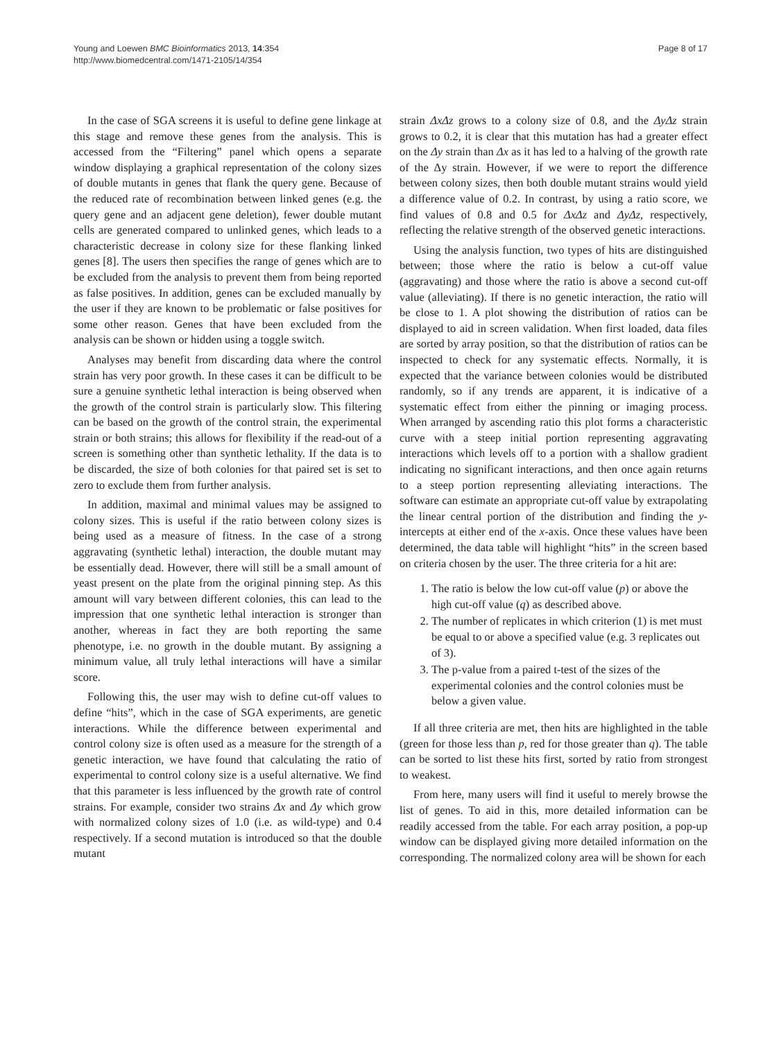Young and Loewen BMC Bioinformatics 2013, 14:354
http://www.biomedcentral.com/1471-2105/14/354
Page 8 of 17
In the case of SGA screens it is useful to define gene linkage at this stage and remove these genes from the analysis. This is accessed from the “Filtering” panel which opens a separate window displaying a graphical representation of the colony sizes of double mutants in genes that flank the query gene. Because of the reduced rate of recombination between linked genes (e.g. the query gene and an adjacent gene deletion), fewer double mutant cells are generated compared to unlinked genes, which leads to a characteristic decrease in colony size for these flanking linked genes [8]. The users then specifies the range of genes which are to be excluded from the analysis to prevent them from being reported as false positives. In addition, genes can be excluded manually by the user if they are known to be problematic or false positives for some other reason. Genes that have been excluded from the analysis can be shown or hidden using a toggle switch.
Analyses may benefit from discarding data where the control strain has very poor growth. In these cases it can be difficult to be sure a genuine synthetic lethal interaction is being observed when the growth of the control strain is particularly slow. This filtering can be based on the growth of the control strain, the experimental strain or both strains; this allows for flexibility if the read-out of a screen is something other than synthetic lethality. If the data is to be discarded, the size of both colonies for that paired set is set to zero to exclude them from further analysis.
In addition, maximal and minimal values may be assigned to colony sizes. This is useful if the ratio between colony sizes is being used as a measure of fitness. In the case of a strong aggravating (synthetic lethal) interaction, the double mutant may be essentially dead. However, there will still be a small amount of yeast present on the plate from the original pinning step. As this amount will vary between different colonies, this can lead to the impression that one synthetic lethal interaction is stronger than another, whereas in fact they are both reporting the same phenotype, i.e. no growth in the double mutant. By assigning a minimum value, all truly lethal interactions will have a similar score.
Following this, the user may wish to define cut-off values to define “hits”, which in the case of SGA experiments, are genetic interactions. While the difference between experimental and control colony size is often used as a measure for the strength of a genetic interaction, we have found that calculating the ratio of experimental to control colony size is a useful alternative. We find that this parameter is less influenced by the growth rate of control strains. For example, consider two strains Δx and Δy which grow with normalized colony sizes of 1.0 (i.e. as wild-type) and 0.4 respectively. If a second mutation is introduced so that the double mutant
strain ΔxΔz grows to a colony size of 0.8, and the ΔyΔz strain grows to 0.2, it is clear that this mutation has had a greater effect on the Δy strain than Δx as it has led to a halving of the growth rate of the Δy strain. However, if we were to report the difference between colony sizes, then both double mutant strains would yield a difference value of 0.2. In contrast, by using a ratio score, we find values of 0.8 and 0.5 for ΔxΔz and ΔyΔz, respectively, reflecting the relative strength of the observed genetic interactions.
Using the analysis function, two types of hits are distinguished between; those where the ratio is below a cut-off value (aggravating) and those where the ratio is above a second cut-off value (alleviating). If there is no genetic interaction, the ratio will be close to 1. A plot showing the distribution of ratios can be displayed to aid in screen validation. When first loaded, data files are sorted by array position, so that the distribution of ratios can be inspected to check for any systematic effects. Normally, it is expected that the variance between colonies would be distributed randomly, so if any trends are apparent, it is indicative of a systematic effect from either the pinning or imaging process. When arranged by ascending ratio this plot forms a characteristic curve with a steep initial portion representing aggravating interactions which levels off to a portion with a shallow gradient indicating no significant interactions, and then once again returns to a steep portion representing alleviating interactions. The software can estimate an appropriate cut-off value by extrapolating the linear central portion of the distribution and finding the y-intercepts at either end of the x-axis. Once these values have been determined, the data table will highlight “hits” in the screen based on criteria chosen by the user. The three criteria for a hit are:
1. The ratio is below the low cut-off value (p) or above the high cut-off value (q) as described above.
2. The number of replicates in which criterion (1) is met must be equal to or above a specified value (e.g. 3 replicates out of 3).
3. The p-value from a paired t-test of the sizes of the experimental colonies and the control colonies must be below a given value.
If all three criteria are met, then hits are highlighted in the table (green for those less than p, red for those greater than q). The table can be sorted to list these hits first, sorted by ratio from strongest to weakest.
From here, many users will find it useful to merely browse the list of genes. To aid in this, more detailed information can be readily accessed from the table. For each array position, a pop-up window can be displayed giving more detailed information on the corresponding. The normalized colony area will be shown for each